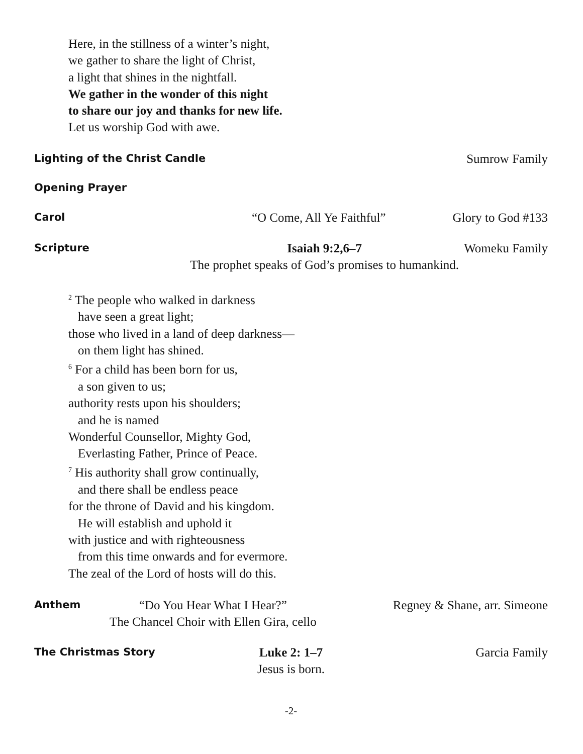Here, in the stillness of a winter’s night,
we gather to share the light of Christ,
a light that shines in the nightfall.
We gather in the wonder of this night
to share our joy and thanks for new life.
Let us worship God with awe.
Lighting of the Christ Candle Sumrow Family
Opening Prayer
Carol “O Come, All Ye Faithful” Glory to God #133
Scripture Isaiah 9:2,6–7
The prophet speaks of God’s promises to humankind. Womeku Family
<sup>2</sup> The people who walked in darkness
have seen a great light;
those who lived in a land of deep darkness—
on them light has shined.
<sup>6</sup> For a child has been born for us,
a son given to us;
authority rests upon his shoulders;
and he is named
Wonderful Counsellor, Mighty God,
Everlasting Father, Prince of Peace.
<sup>7</sup> His authority shall grow continually,
and there shall be endless peace
for the throne of David and his kingdom.
He will establish and uphold it
with justice and with righteousness
from this time onwards and for evermore.
The zeal of the Lord of hosts will do this.
Anthem “Do You Hear What I Hear?”
The Chancel Choir with Ellen Gira, cello Regney & Shane, arr. Simeone
The Christmas Story Luke 2: 1–7
Jesus is born. Garcia Family
-2-